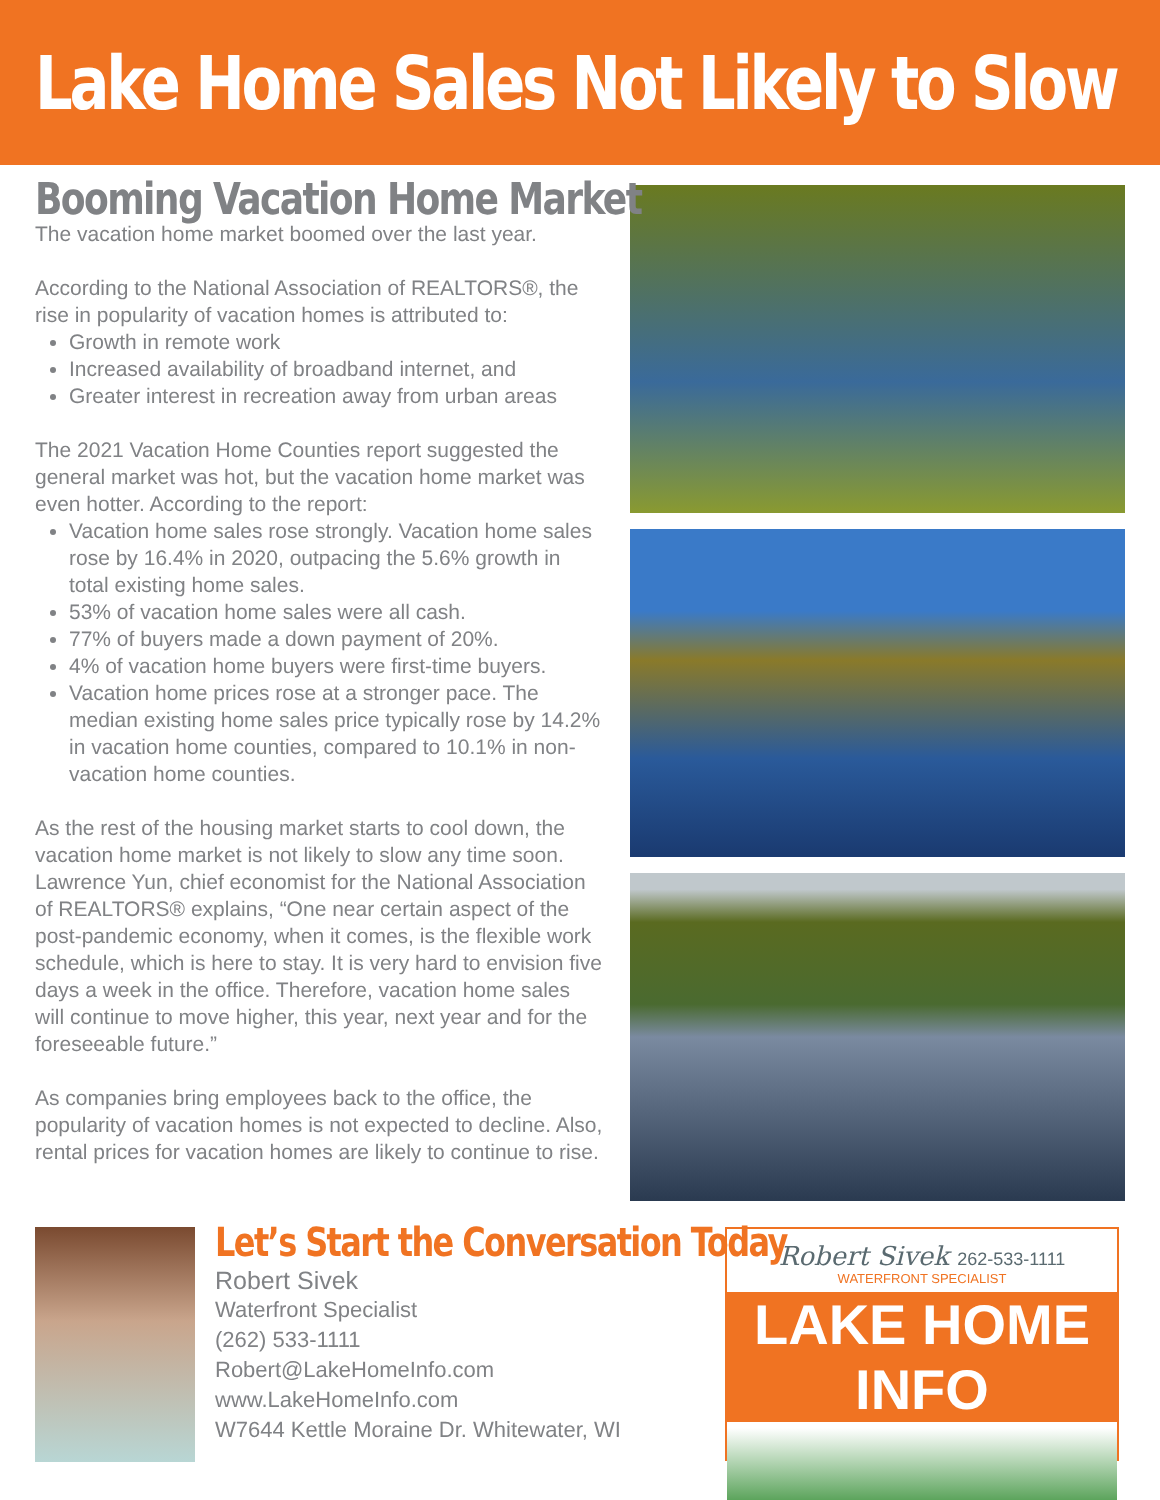Lake Home Sales Not Likely to Slow
Booming Vacation Home Market
The vacation home market boomed over the last year.
According to the National Association of REALTORS®, the rise in popularity of vacation homes is attributed to:
Growth in remote work
Increased availability of broadband internet, and
Greater interest in recreation away from urban areas
The 2021 Vacation Home Counties report suggested the general market was hot, but the vacation home market was even hotter. According to the report:
Vacation home sales rose strongly. Vacation home sales rose by 16.4% in 2020, outpacing the 5.6% growth in total existing home sales.
53% of vacation home sales were all cash.
77% of buyers made a down payment of 20%.
4% of vacation home buyers were first-time buyers.
Vacation home prices rose at a stronger pace. The median existing home sales price typically rose by 14.2% in vacation home counties, compared to 10.1% in non-vacation home counties.
As the rest of the housing market starts to cool down, the vacation home market is not likely to slow any time soon. Lawrence Yun, chief economist for the National Association of REALTORS® explains, “One near certain aspect of the post-pandemic economy, when it comes, is the flexible work schedule, which is here to stay. It is very hard to envision five days a week in the office. Therefore, vacation home sales will continue to move higher, this year, next year and for the foreseeable future.”
As companies bring employees back to the office, the popularity of vacation homes is not expected to decline. Also, rental prices for vacation homes are likely to continue to rise.
Let’s Start the Conversation Today
Robert Sivek
Waterfront Specialist
(262) 533-1111
Robert@LakeHomeInfo.com
www.LakeHomeInfo.com
W7644 Kettle Moraine Dr. Whitewater, WI
Robert Sivek 262-533-1111
WATERFRONT SPECIALIST
LAKE HOME INFO